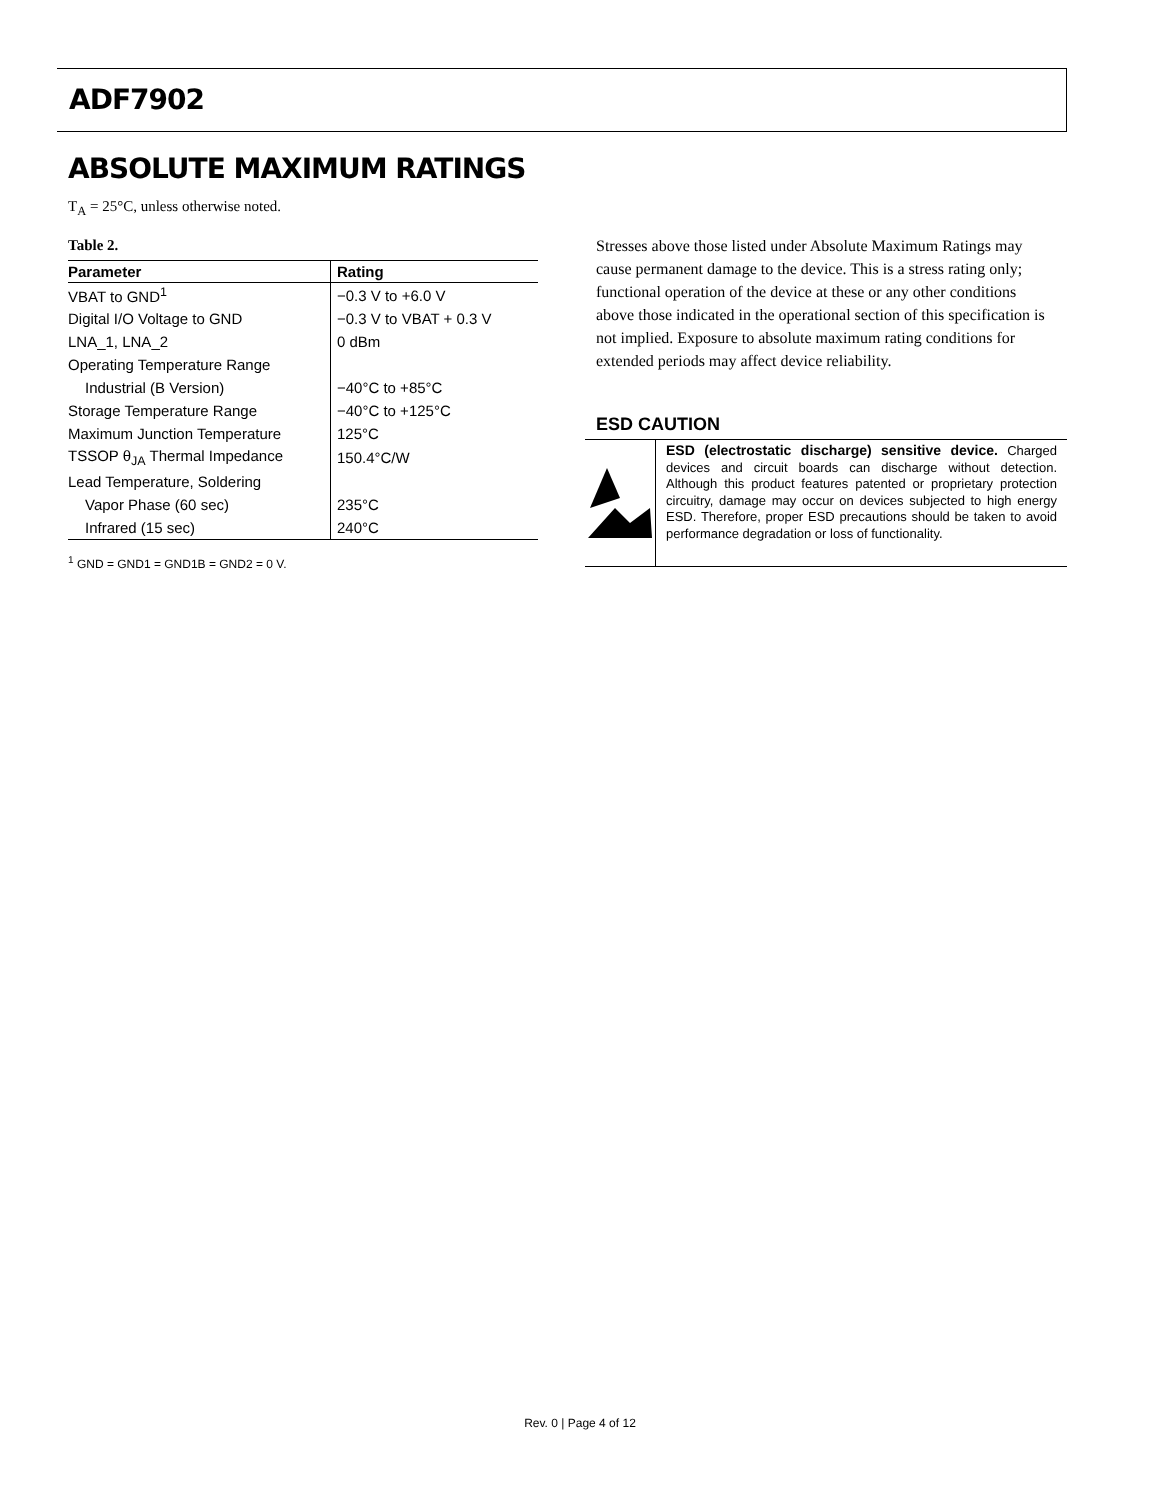ADF7902
ABSOLUTE MAXIMUM RATINGS
T<sub>A</sub> = 25°C, unless otherwise noted.
Table 2.
| Parameter | Rating |
| --- | --- |
| VBAT to GND<sup>1</sup> | −0.3 V to +6.0 V |
| Digital I/O Voltage to GND | −0.3 V to VBAT + 0.3 V |
| LNA_1, LNA_2 | 0 dBm |
| Operating Temperature Range | |
| Industrial (B Version) | −40°C to +85°C |
| Storage Temperature Range | −40°C to +125°C |
| Maximum Junction Temperature | 125°C |
| TSSOP θ<sub>JA</sub> Thermal Impedance | 150.4°C/W |
| Lead Temperature, Soldering | |
| Vapor Phase (60 sec) | 235°C |
| Infrared (15 sec) | 240°C |
<sup>1</sup> GND = GND1 = GND1B = GND2 = 0 V.
Stresses above those listed under Absolute Maximum Ratings may cause permanent damage to the device. This is a stress rating only; functional operation of the device at these or any other conditions above those indicated in the operational section of this specification is not implied. Exposure to absolute maximum rating conditions for extended periods may affect device reliability.
ESD CAUTION
ESD (electrostatic discharge) sensitive device. Charged devices and circuit boards can discharge without detection. Although this product features patented or proprietary protection circuitry, damage may occur on devices subjected to high energy ESD. Therefore, proper ESD precautions should be taken to avoid performance degradation or loss of functionality.
Rev. 0 | Page 4 of 12